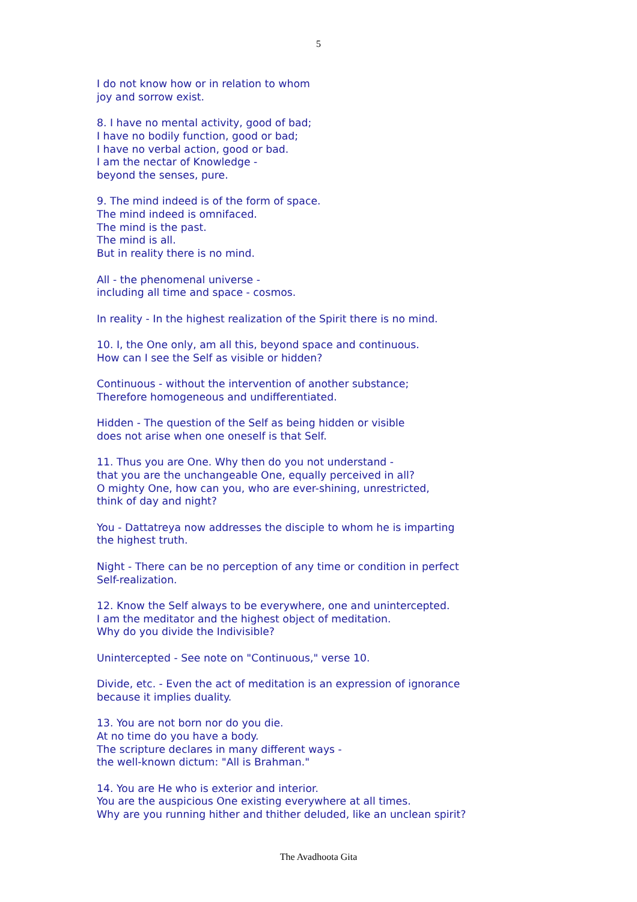5
I do not know how or in relation to whom
joy and sorrow exist.
8. I have no mental activity, good of bad;
I have no bodily function, good or bad;
I have no verbal action, good or bad.
I am the nectar of Knowledge -
beyond the senses, pure.
9. The mind indeed is of the form of space.
The mind indeed is omnifaced.
The mind is the past.
The mind is all.
But in reality there is no mind.
All - the phenomenal universe -
including all time and space - cosmos.
In reality - In the highest realization of the Spirit there is no mind.
10. I, the One only, am all this, beyond space and continuous.
How can I see the Self as visible or hidden?
Continuous - without the intervention of another substance;
Therefore homogeneous and undifferentiated.
Hidden - The question of the Self as being hidden or visible
does not arise when one oneself is that Self.
11. Thus you are One. Why then do you not understand -
that you are the unchangeable One, equally perceived in all?
O mighty One, how can you, who are ever-shining, unrestricted,
think of day and night?
You - Dattatreya now addresses the disciple to whom he is imparting
the highest truth.
Night - There can be no perception of any time or condition in perfect
Self-realization.
12. Know the Self always to be everywhere, one and unintercepted.
I am the meditator and the highest object of meditation.
Why do you divide the Indivisible?
Unintercepted - See note on "Continuous," verse 10.
Divide, etc. - Even the act of meditation is an expression of ignorance
because it implies duality.
13. You are not born nor do you die.
At no time do you have a body.
The scripture declares in many different ways -
the well-known dictum: "All is Brahman."
14. You are He who is exterior and interior.
You are the auspicious One existing everywhere at all times.
Why are you running hither and thither deluded, like an unclean spirit?
The Avadhoota Gita